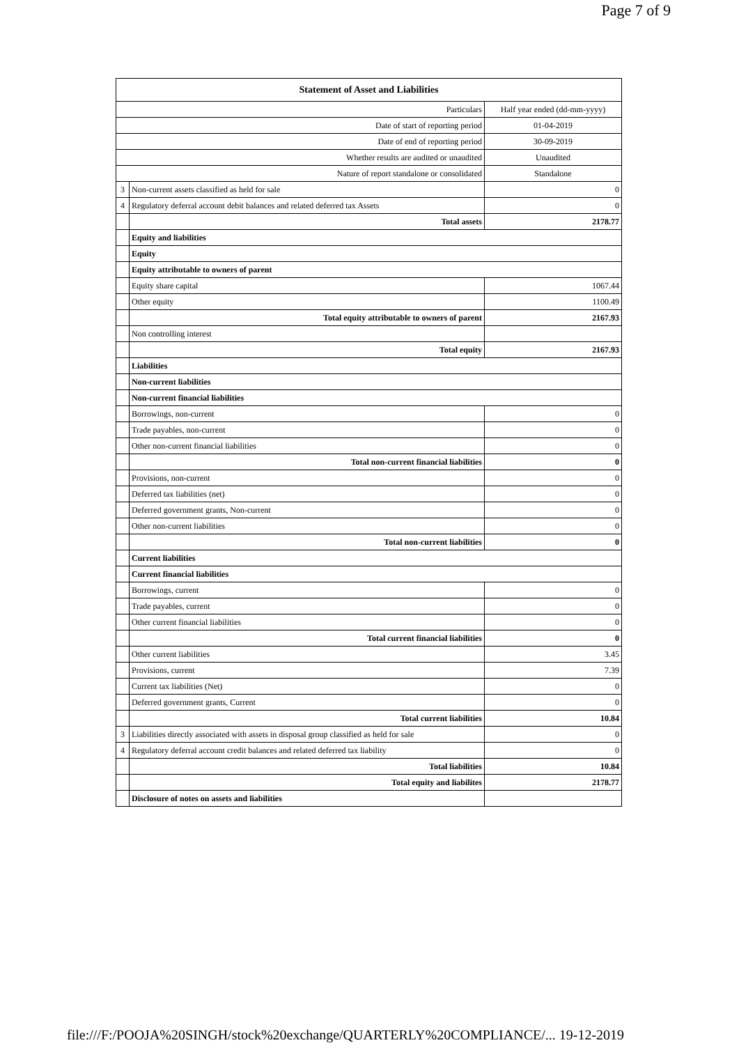Page 7 of 9
| Statement of Asset and Liabilities | | |
| --- | --- | --- |
| Particulars | | Half year ended (dd-mm-yyyy) |
| Date of start of reporting period | | 01-04-2019 |
| Date of end of reporting period | | 30-09-2019 |
| Whether results are audited or unaudited | | Unaudited |
| Nature of report standalone or consolidated | | Standalone |
| 3 | Non-current assets classified as held for sale | 0 |
| 4 | Regulatory deferral account debit balances and related deferred tax Assets | 0 |
| | Total assets | 2178.77 |
| | Equity and liabilities | |
| | Equity | |
| | Equity attributable to owners of parent | |
| | Equity share capital | 1067.44 |
| | Other equity | 1100.49 |
| | Total equity attributable to owners of parent | 2167.93 |
| | Non controlling interest | |
| | Total equity | 2167.93 |
| | Liabilities | |
| | Non-current liabilities | |
| | Non-current financial liabilities | |
| | Borrowings, non-current | 0 |
| | Trade payables, non-current | 0 |
| | Other non-current financial liabilities | 0 |
| | Total non-current financial liabilities | 0 |
| | Provisions, non-current | 0 |
| | Deferred tax liabilities (net) | 0 |
| | Deferred government grants, Non-current | 0 |
| | Other non-current liabilities | 0 |
| | Total non-current liabilities | 0 |
| | Current liabilities | |
| | Current financial liabilities | |
| | Borrowings, current | 0 |
| | Trade payables, current | 0 |
| | Other current financial liabilities | 0 |
| | Total current financial liabilities | 0 |
| | Other current liabilities | 3.45 |
| | Provisions, current | 7.39 |
| | Current tax liabilities (Net) | 0 |
| | Deferred government grants, Current | 0 |
| | Total current liabilities | 10.84 |
| 3 | Liabilities directly associated with assets in disposal group classified as held for sale | 0 |
| 4 | Regulatory deferral account credit balances and related deferred tax liability | 0 |
| | Total liabilities | 10.84 |
| | Total equity and liabilites | 2178.77 |
| | Disclosure of notes on assets and liabilities | |
file:///F:/POOJA%20SINGH/stock%20exchange/QUARTERLY%20COMPLIANCE/... 19-12-2019